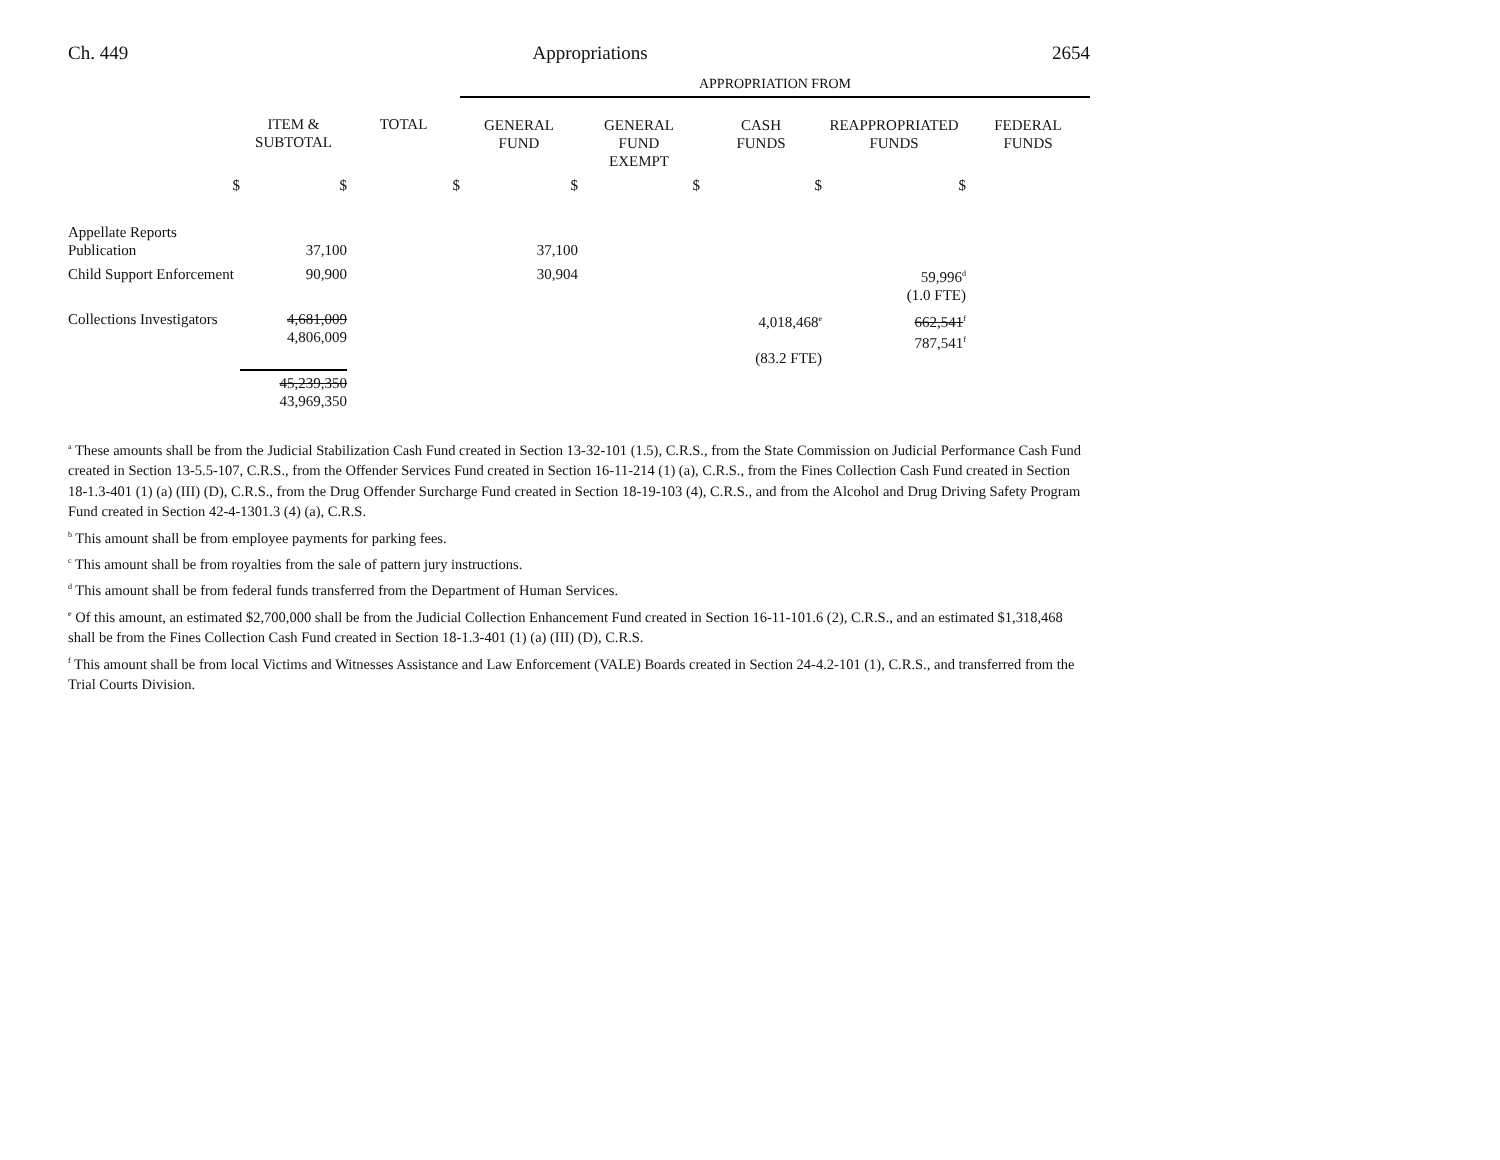Ch. 449 Appropriations 2654
| | | | APPROPRIATION FROM | | | | |
| --- | --- | --- | --- | --- | --- | --- | --- |
| | ITEM & SUBTOTAL | TOTAL | GENERAL FUND | GENERAL FUND EXEMPT | CASH FUNDS | REAPPROPRIATED FUNDS | FEDERAL FUNDS |
| $ | $ | $ | $ | $ | $ | $ | |
| Appellate Reports Publication | 37,100 | | 37,100 | | | | |
| Child Support Enforcement | 90,900 | | 30,904 | | | 59,996<sup>d</sup> (1.0 FTE) | |
| Collections Investigators | 4,681,009 4,806,009 | | | | 4,018,468<sup>e</sup> (83.2 FTE) | 662,541<sup>f</sup> 787,541<sup>f</sup> | |
| | 45,239,350 43,969,350 | | | | | | |
<sup>a</sup> These amounts shall be from the Judicial Stabilization Cash Fund created in Section 13-32-101 (1.5), C.R.S., from the State Commission on Judicial Performance Cash Fund created in Section 13-5.5-107, C.R.S., from the Offender Services Fund created in Section 16-11-214 (1) (a), C.R.S., from the Fines Collection Cash Fund created in Section 18-1.3-401 (1) (a) (III) (D), C.R.S., from the Drug Offender Surcharge Fund created in Section 18-19-103 (4), C.R.S., and from the Alcohol and Drug Driving Safety Program Fund created in Section 42-4-1301.3 (4) (a), C.R.S.
<sup>b</sup> This amount shall be from employee payments for parking fees.
<sup>c</sup> This amount shall be from royalties from the sale of pattern jury instructions.
<sup>d</sup> This amount shall be from federal funds transferred from the Department of Human Services.
<sup>e</sup> Of this amount, an estimated $2,700,000 shall be from the Judicial Collection Enhancement Fund created in Section 16-11-101.6 (2), C.R.S., and an estimated $1,318,468 shall be from the Fines Collection Cash Fund created in Section 18-1.3-401 (1) (a) (III) (D), C.R.S.
<sup>f</sup> This amount shall be from local Victims and Witnesses Assistance and Law Enforcement (VALE) Boards created in Section 24-4.2-101 (1), C.R.S., and transferred from the Trial Courts Division.